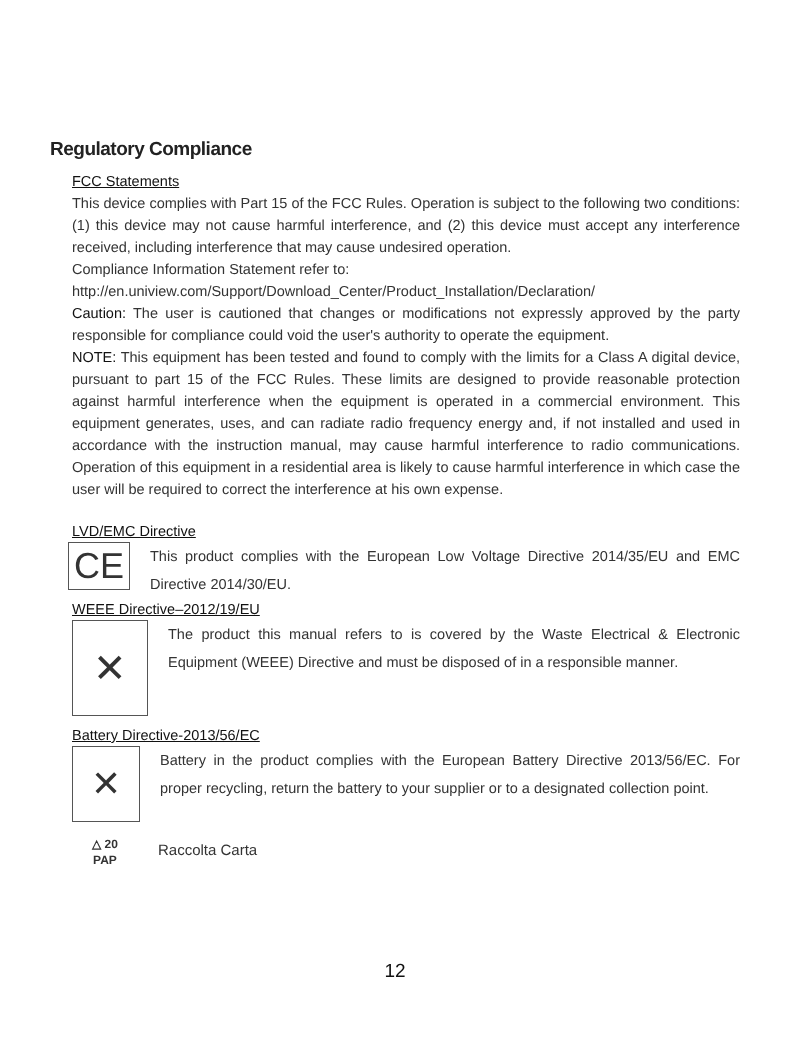Regulatory Compliance
FCC Statements
This device complies with Part 15 of the FCC Rules. Operation is subject to the following two conditions: (1) this device may not cause harmful interference, and (2) this device must accept any interference received, including interference that may cause undesired operation.
Compliance Information Statement refer to:
http://en.uniview.com/Support/Download_Center/Product_Installation/Declaration/
Caution: The user is cautioned that changes or modifications not expressly approved by the party responsible for compliance could void the user's authority to operate the equipment.
NOTE: This equipment has been tested and found to comply with the limits for a Class A digital device, pursuant to part 15 of the FCC Rules. These limits are designed to provide reasonable protection against harmful interference when the equipment is operated in a commercial environment. This equipment generates, uses, and can radiate radio frequency energy and, if not installed and used in accordance with the instruction manual, may cause harmful interference to radio communications. Operation of this equipment in a residential area is likely to cause harmful interference in which case the user will be required to correct the interference at his own expense.
LVD/EMC Directive
CE
This product complies with the European Low Voltage Directive 2014/35/EU and EMC Directive 2014/30/EU.
WEEE Directive–2012/19/EU
✕
The product this manual refers to is covered by the Waste Electrical & Electronic Equipment (WEEE) Directive and must be disposed of in a responsible manner.
Battery Directive-2013/56/EC
✕
Battery in the product complies with the European Battery Directive 2013/56/EC. For proper recycling, return the battery to your supplier or to a designated collection point.
△ 20
PAP
Raccolta Carta
12